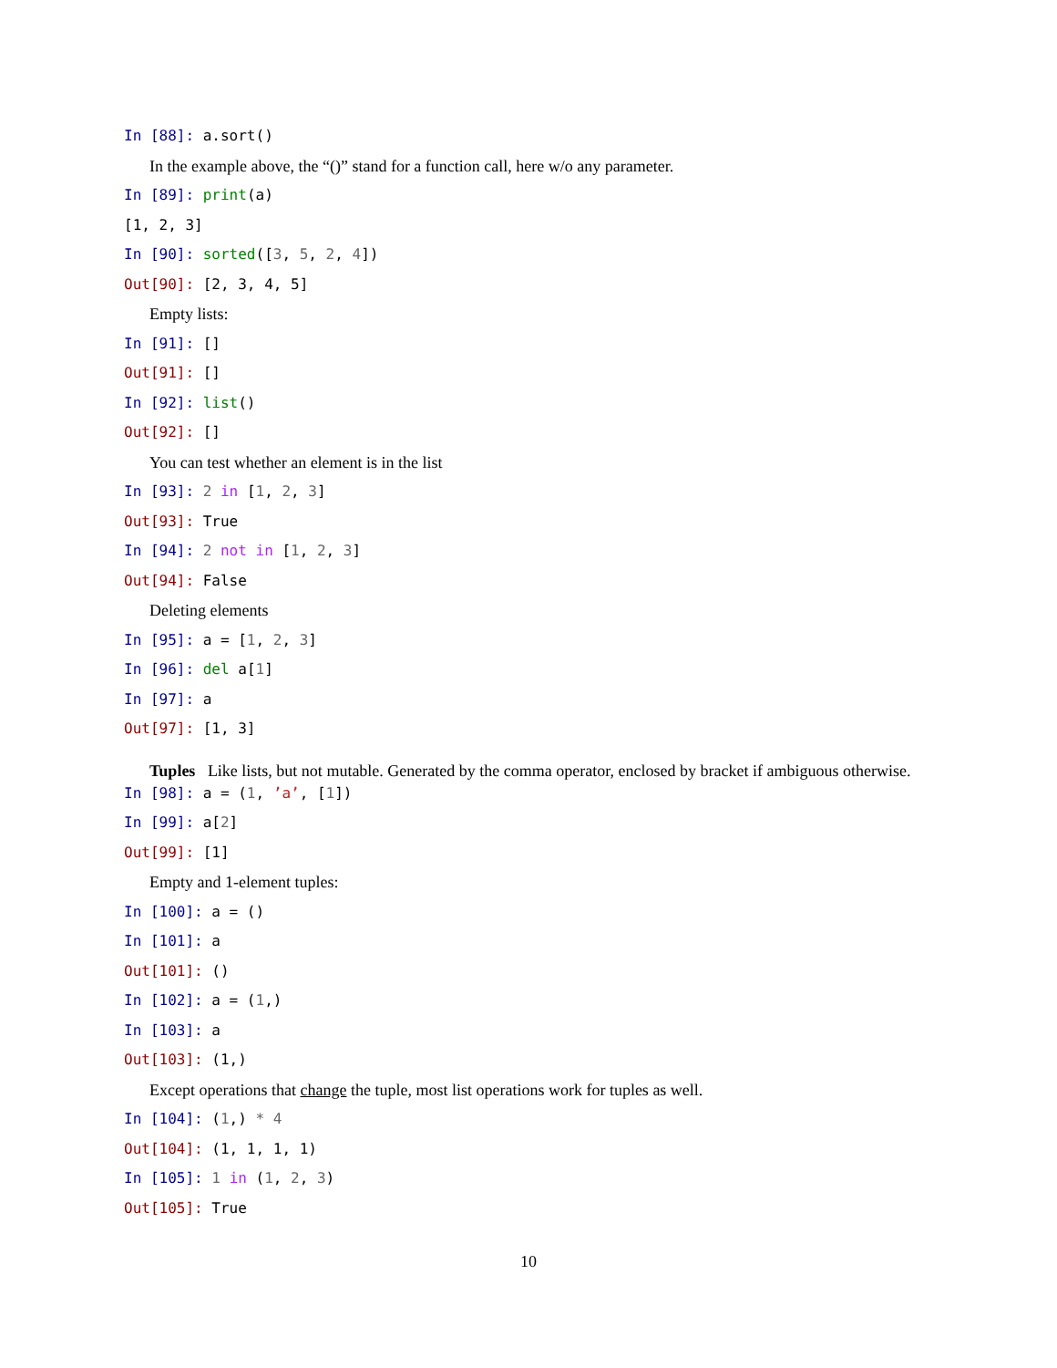In [88]: a.sort()
In the example above, the “()” stand for a function call, here w/o any parameter.
In [89]: print(a)
[1, 2, 3]
In [90]: sorted([3, 5, 2, 4])
Out[90]: [2, 3, 4, 5]
Empty lists:
In [91]: []
Out[91]: []
In [92]: list()
Out[92]: []
You can test whether an element is in the list
In [93]: 2 in [1, 2, 3]
Out[93]: True
In [94]: 2 not in [1, 2, 3]
Out[94]: False
Deleting elements
In [95]: a = [1, 2, 3]
In [96]: del a[1]
In [97]: a
Out[97]: [1, 3]
Tuples Like lists, but not mutable. Generated by the comma operator, enclosed by bracket if ambiguous otherwise.
In [98]: a = (1, ’a’, [1])
In [99]: a[2]
Out[99]: [1]
Empty and 1-element tuples:
In [100]: a = ()
In [101]: a
Out[101]: ()
In [102]: a = (1,)
In [103]: a
Out[103]: (1,)
Except operations that change the tuple, most list operations work for tuples as well.
In [104]: (1,) * 4
Out[104]: (1, 1, 1, 1)
In [105]: 1 in (1, 2, 3)
Out[105]: True
10